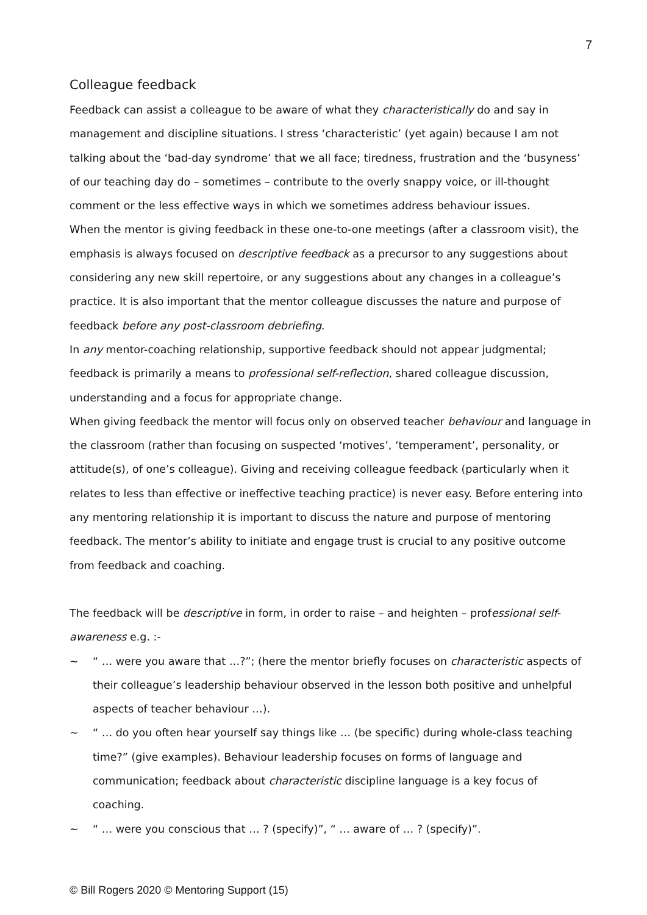7
Colleague feedback
Feedback can assist a colleague to be aware of what they characteristically do and say in management and discipline situations. I stress ‘characteristic’ (yet again) because I am not talking about the ‘bad-day syndrome’ that we all face; tiredness, frustration and the ‘busyness’ of our teaching day do – sometimes – contribute to the overly snappy voice, or ill-thought comment or the less effective ways in which we sometimes address behaviour issues.
When the mentor is giving feedback in these one-to-one meetings (after a classroom visit), the emphasis is always focused on descriptive feedback as a precursor to any suggestions about considering any new skill repertoire, or any suggestions about any changes in a colleague’s practice. It is also important that the mentor colleague discusses the nature and purpose of feedback before any post-classroom debriefing.
In any mentor-coaching relationship, supportive feedback should not appear judgmental; feedback is primarily a means to professional self-reflection, shared colleague discussion, understanding and a focus for appropriate change.
When giving feedback the mentor will focus only on observed teacher behaviour and language in the classroom (rather than focusing on suspected ‘motives’, ‘temperament’, personality, or attitude(s), of one’s colleague). Giving and receiving colleague feedback (particularly when it relates to less than effective or ineffective teaching practice) is never easy. Before entering into any mentoring relationship it is important to discuss the nature and purpose of mentoring feedback. The mentor’s ability to initiate and engage trust is crucial to any positive outcome from feedback and coaching.
The feedback will be descriptive in form, in order to raise – and heighten – professional self-awareness e.g. :-
~ “ … were you aware that …?”; (here the mentor briefly focuses on characteristic aspects of their colleague’s leadership behaviour observed in the lesson both positive and unhelpful aspects of teacher behaviour …).
~ “ … do you often hear yourself say things like … (be specific) during whole-class teaching time?” (give examples). Behaviour leadership focuses on forms of language and communication; feedback about characteristic discipline language is a key focus of coaching.
~ “ … were you conscious that … ? (specify)”, “ … aware of … ? (specify)”.
© Bill Rogers 2020 © Mentoring Support (15)